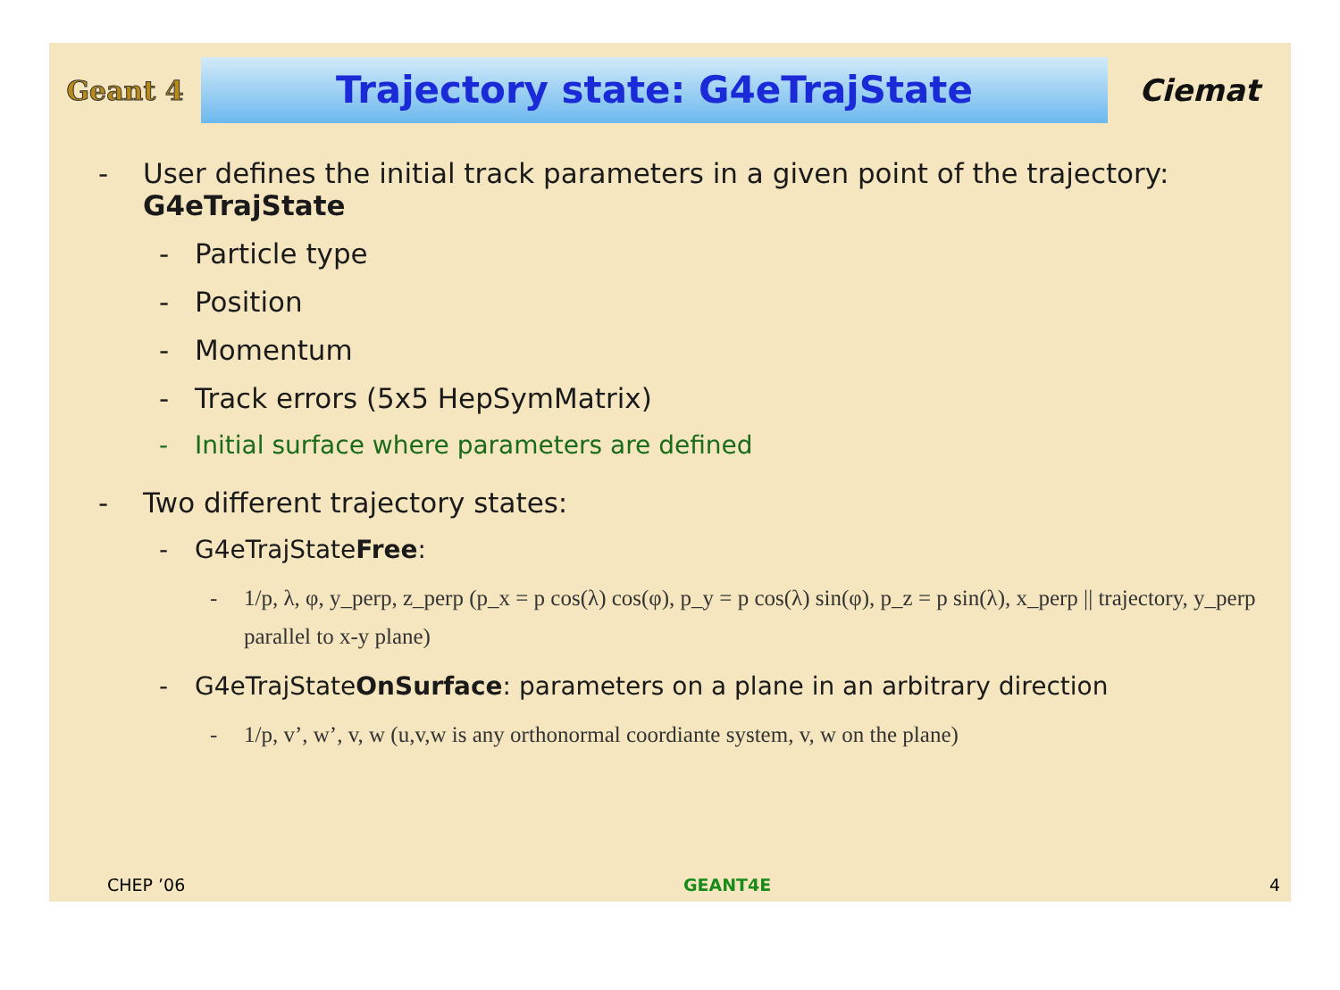Geant 4
Trajectory state: G4eTrajState
Ciemat
- User defines the initial track parameters in a given point of the trajectory:
G4eTrajState
- Particle type
- Position
- Momentum
- Track errors (5x5 HepSymMatrix)
- Initial surface where parameters are defined
- Two different trajectory states:
- G4eTrajStateFree:
- 1/p, λ, φ, y_perp, z_perp (p_x = p cos(λ) cos(φ), p_y = p cos(λ) sin(φ), p_z = p sin(λ), x_perp || trajectory, y_perp parallel to x-y plane)
- G4eTrajStateOnSurface: parameters on a plane in an arbitrary direction
- 1/p, v’, w’, v, w (u,v,w is any orthonormal coordiante system, v, w on the plane)
CHEP ’06 GEANT4E 4